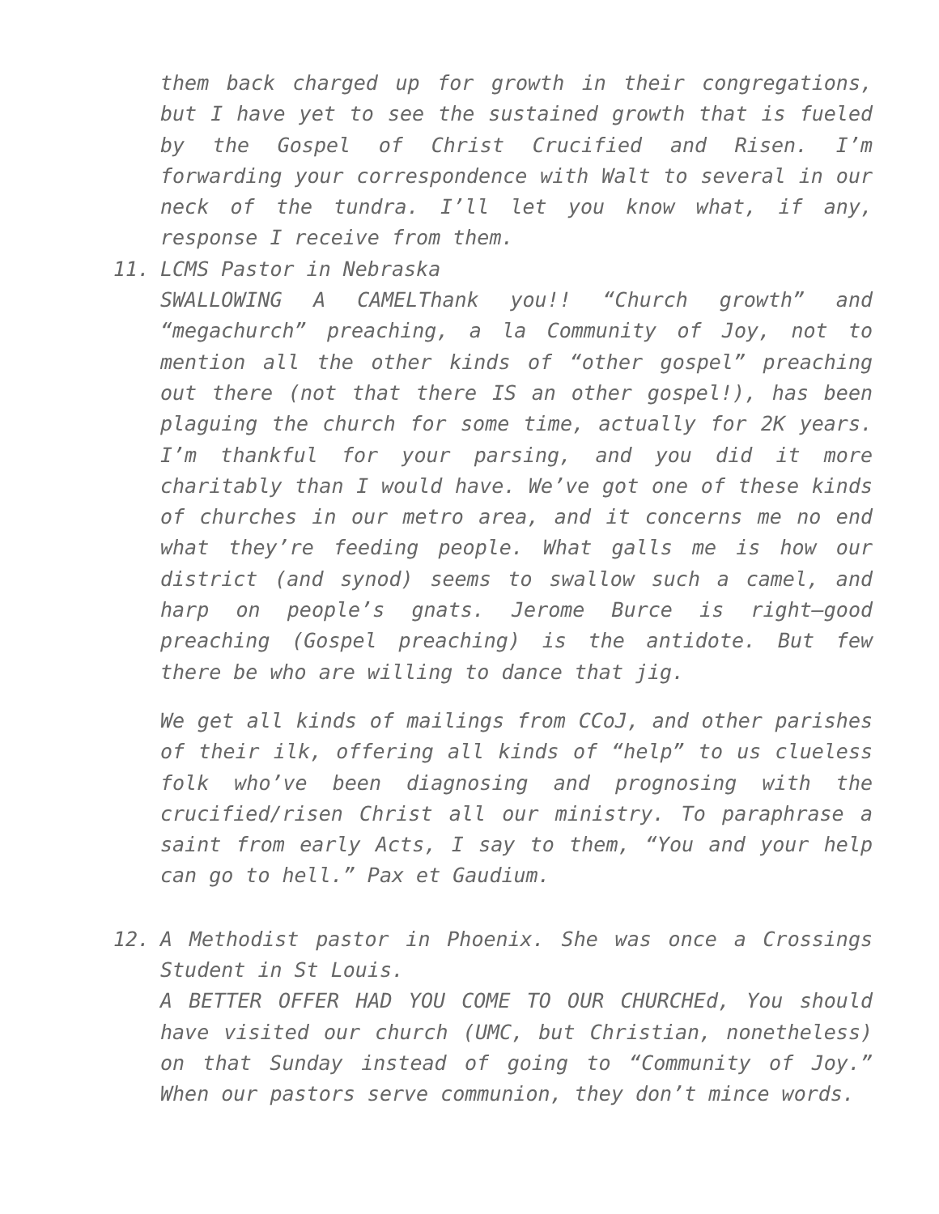them back charged up for growth in their congregations, but I have yet to see the sustained growth that is fueled by the Gospel of Christ Crucified and Risen. I’m forwarding your correspondence with Walt to several in our neck of the tundra. I’ll let you know what, if any, response I receive from them.
11. LCMS Pastor in Nebraska
SWALLOWING A CAMELThank you!! “Church growth” and “megachurch” preaching, a la Community of Joy, not to mention all the other kinds of “other gospel” preaching out there (not that there IS an other gospel!), has been plaguing the church for some time, actually for 2K years. I’m thankful for your parsing, and you did it more charitably than I would have. We’ve got one of these kinds of churches in our metro area, and it concerns me no end what they’re feeding people. What galls me is how our district (and synod) seems to swallow such a camel, and harp on people’s gnats. Jerome Burce is right–good preaching (Gospel preaching) is the antidote. But few there be who are willing to dance that jig.
We get all kinds of mailings from CCoJ, and other parishes of their ilk, offering all kinds of “help” to us clueless folk who’ve been diagnosing and prognosing with the crucified/risen Christ all our ministry. To paraphrase a saint from early Acts, I say to them, “You and your help can go to hell.” Pax et Gaudium.
12. A Methodist pastor in Phoenix. She was once a Crossings Student in St Louis.
A BETTER OFFER HAD YOU COME TO OUR CHURCHEd, You should have visited our church (UMC, but Christian, nonetheless) on that Sunday instead of going to “Community of Joy.” When our pastors serve communion, they don’t mince words.